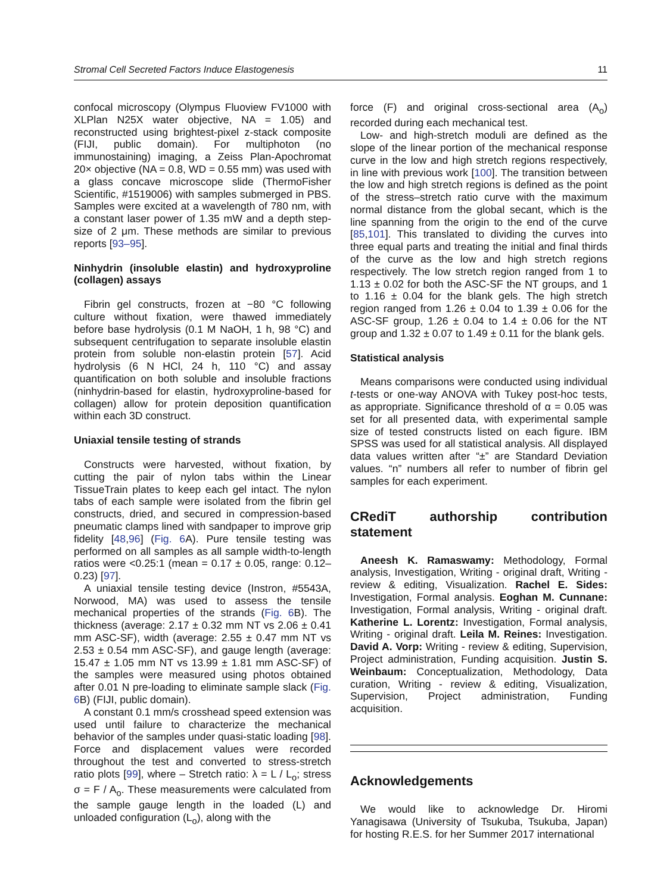Stromal Cell Secreted Factors Induce Elastogenesis 11
confocal microscopy (Olympus Fluoview FV1000 with XLPlan N25X water objective, NA = 1.05) and reconstructed using brightest-pixel z-stack composite (FIJI, public domain). For multiphoton (no immunostaining) imaging, a Zeiss Plan-Apochromat 20× objective (NA = 0.8, WD = 0.55 mm) was used with a glass concave microscope slide (ThermoFisher Scientific, #1519006) with samples submerged in PBS. Samples were excited at a wavelength of 780 nm, with a constant laser power of 1.35 mW and a depth step-size of 2 μm. These methods are similar to previous reports [93–95].
Ninhydrin (insoluble elastin) and hydroxyproline (collagen) assays
Fibrin gel constructs, frozen at −80 °C following culture without fixation, were thawed immediately before base hydrolysis (0.1 M NaOH, 1 h, 98 °C) and subsequent centrifugation to separate insoluble elastin protein from soluble non-elastin protein [57]. Acid hydrolysis (6 N HCl, 24 h, 110 °C) and assay quantification on both soluble and insoluble fractions (ninhydrin-based for elastin, hydroxyproline-based for collagen) allow for protein deposition quantification within each 3D construct.
Uniaxial tensile testing of strands
Constructs were harvested, without fixation, by cutting the pair of nylon tabs within the Linear TissueTrain plates to keep each gel intact. The nylon tabs of each sample were isolated from the fibrin gel constructs, dried, and secured in compression-based pneumatic clamps lined with sandpaper to improve grip fidelity [48,96] (Fig. 6 A). Pure tensile testing was performed on all samples as all sample width-to-length ratios were <0.25:1 (mean = 0.17 ± 0.05, range: 0.12–0.23) [97].
A uniaxial tensile testing device (Instron, #5543A, Norwood, MA) was used to assess the tensile mechanical properties of the strands (Fig. 6 B). The thickness (average: 2.17 ± 0.32 mm NT vs 2.06 ± 0.41 mm ASC-SF), width (average: 2.55 ± 0.47 mm NT vs 2.53 ± 0.54 mm ASC-SF), and gauge length (average: 15.47 ± 1.05 mm NT vs 13.99 ± 1.81 mm ASC-SF) of the samples were measured using photos obtained after 0.01 N pre-loading to eliminate sample slack (Fig. 6 B) (FIJI, public domain).
A constant 0.1 mm/s crosshead speed extension was used until failure to characterize the mechanical behavior of the samples under quasi-static loading [98]. Force and displacement values were recorded throughout the test and converted to stress-stretch ratio plots [99], where – Stretch ratio: λ = L / L<sub>o</sub>; stress σ = F / A<sub>o</sub>. These measurements were calculated from the sample gauge length in the loaded (L) and unloaded configuration (L<sub>o</sub>), along with the
force (F) and original cross-sectional area (A<sub>o</sub>) recorded during each mechanical test.
Low- and high-stretch moduli are defined as the slope of the linear portion of the mechanical response curve in the low and high stretch regions respectively, in line with previous work [100]. The transition between the low and high stretch regions is defined as the point of the stress–stretch ratio curve with the maximum normal distance from the global secant, which is the line spanning from the origin to the end of the curve [85,101]. This translated to dividing the curves into three equal parts and treating the initial and final thirds of the curve as the low and high stretch regions respectively. The low stretch region ranged from 1 to 1.13 ± 0.02 for both the ASC-SF the NT groups, and 1 to 1.16 ± 0.04 for the blank gels. The high stretch region ranged from 1.26 ± 0.04 to 1.39 ± 0.06 for the ASC-SF group, 1.26 ± 0.04 to 1.4 ± 0.06 for the NT group and 1.32 ± 0.07 to 1.49 ± 0.11 for the blank gels.
Statistical analysis
Means comparisons were conducted using individual t-tests or one-way ANOVA with Tukey post-hoc tests, as appropriate. Significance threshold of α = 0.05 was set for all presented data, with experimental sample size of tested constructs listed on each figure. IBM SPSS was used for all statistical analysis. All displayed data values written after “±” are Standard Deviation values. “n” numbers all refer to number of fibrin gel samples for each experiment.
CRediT authorship contribution statement
Aneesh K. Ramaswamy: Methodology, Formal analysis, Investigation, Writing - original draft, Writing - review & editing, Visualization. Rachel E. Sides: Investigation, Formal analysis. Eoghan M. Cunnane: Investigation, Formal analysis, Writing - original draft. Katherine L. Lorentz: Investigation, Formal analysis, Writing - original draft. Leila M. Reines: Investigation. David A. Vorp: Writing - review & editing, Supervision, Project administration, Funding acquisition. Justin S. Weinbaum: Conceptualization, Methodology, Data curation, Writing - review & editing, Visualization, Supervision, Project administration, Funding acquisition.
Acknowledgements
We would like to acknowledge Dr. Hiromi Yanagisawa (University of Tsukuba, Tsukuba, Japan) for hosting R.E.S. for her Summer 2017 international